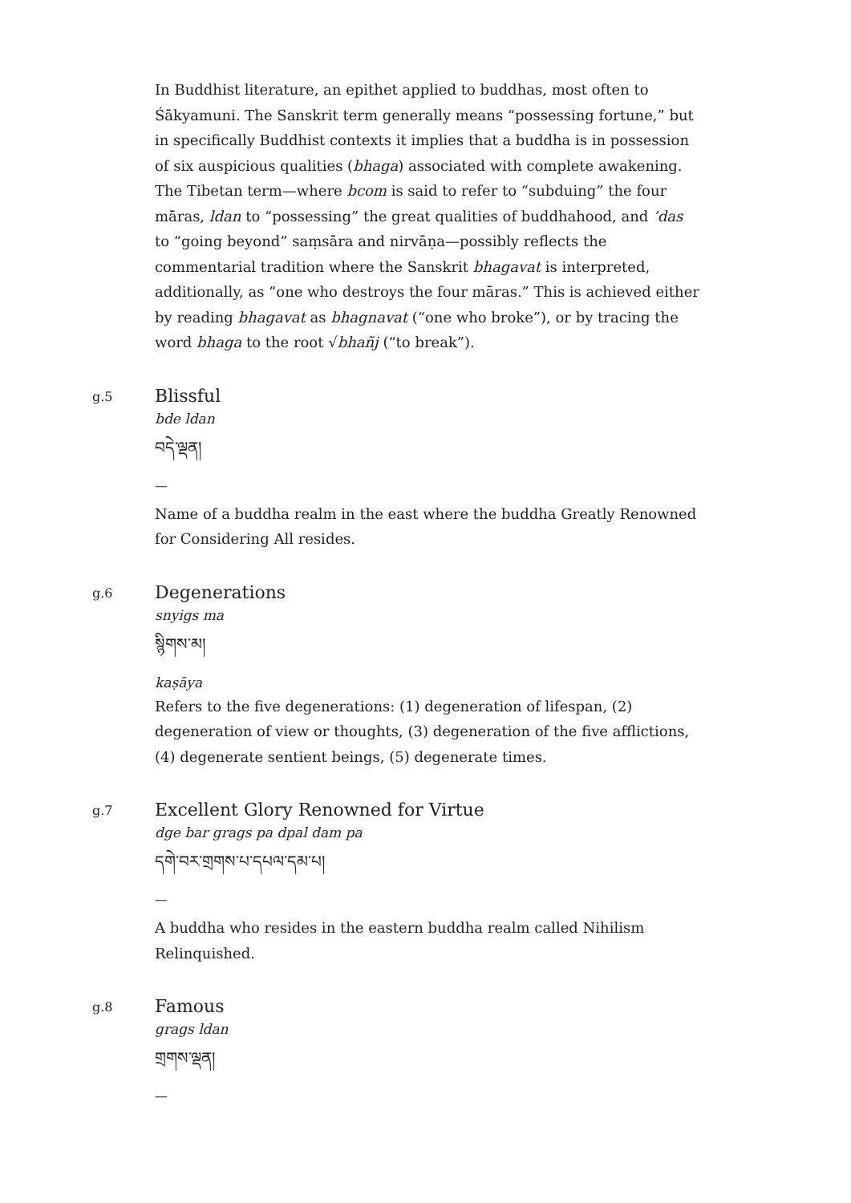In Buddhist literature, an epithet applied to buddhas, most often to Śākyamuni. The Sanskrit term generally means “possessing fortune,” but in specifically Buddhist contexts it implies that a buddha is in possession of six auspicious qualities (bhaga) associated with complete awakening. The Tibetan term—where bcom is said to refer to “subduing” the four māras, ldan to “possessing” the great qualities of buddhahood, and ’das to “going beyond” saṃsāra and nirvāṇa—possibly reflects the commentarial tradition where the Sanskrit bhagavat is interpreted, additionally, as “one who destroys the four māras.” This is achieved either by reading bhagavat as bhagnavat (“one who broke”), or by tracing the word bhaga to the root √bhañj (“to break”).
g.5
Blissful
bde ldan
བདེ་ལྡན།
—
Name of a buddha realm in the east where the buddha Greatly Renowned for Considering All resides.
g.6
Degenerations
snyigs ma
སྙིགས་མ།
kaṣāya
Refers to the five degenerations: (1) degeneration of lifespan, (2) degeneration of view or thoughts, (3) degeneration of the five afflictions, (4) degenerate sentient beings, (5) degenerate times.
g.7
Excellent Glory Renowned for Virtue
dge bar grags pa dpal dam pa
དགེ་བར་གྲགས་པ་དཔལ་དམ་པ།
—
A buddha who resides in the eastern buddha realm called Nihilism Relinquished.
g.8
Famous
grags ldan
གྲགས་ལྡན།
—